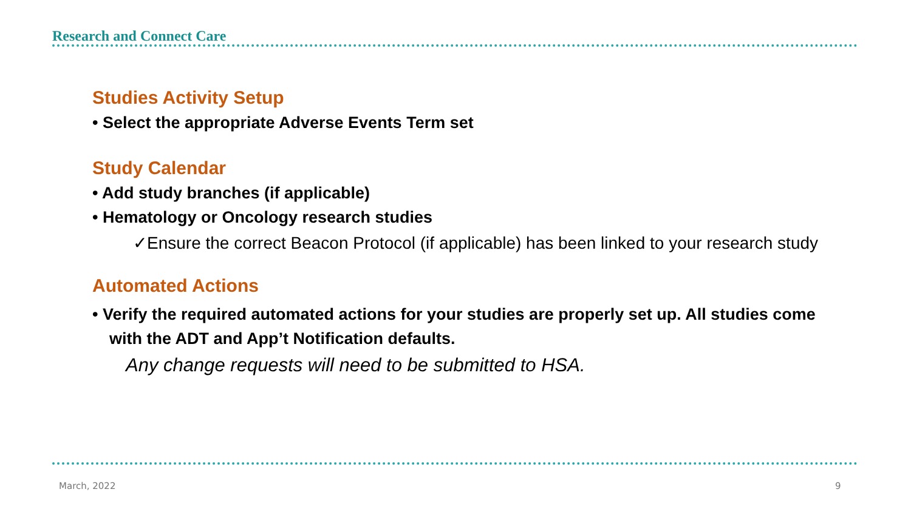Research and Connect Care
Studies Activity Setup
• Select the appropriate Adverse Events Term set
Study Calendar
• Add study branches (if applicable)
• Hematology or Oncology research studies
✓Ensure the correct Beacon Protocol (if applicable) has been linked to your research study
Automated Actions
• Verify the required automated actions for your studies are properly set up. All studies come with the ADT and App’t Notification defaults.
Any change requests will need to be submitted to HSA.
March, 2022 9